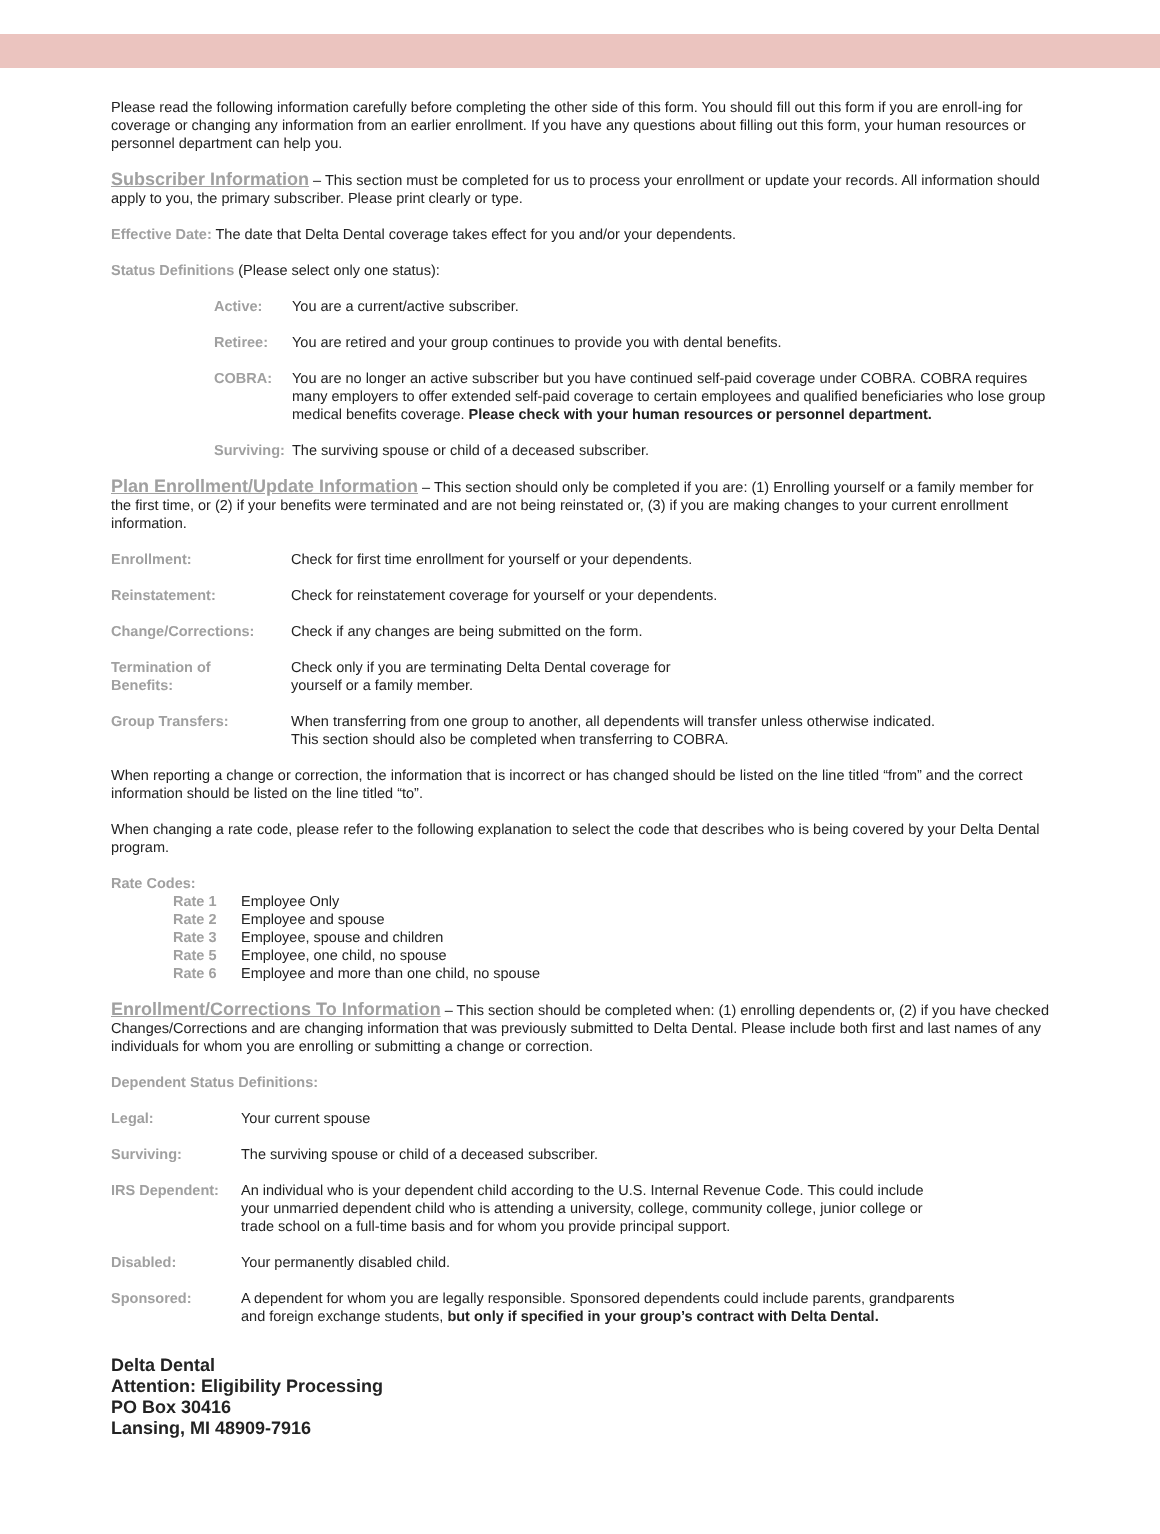Please read the following information carefully before completing the other side of this form. You should fill out this form if you are enroll-ing for coverage or changing any information from an earlier enrollment. If you have any questions about filling out this form, your human resources or personnel department can help you.
Subscriber Information – This section must be completed for us to process your enrollment or update your records. All information should apply to you, the primary subscriber. Please print clearly or type.
Effective Date: The date that Delta Dental coverage takes effect for you and/or your dependents.
Status Definitions (Please select only one status):
Active: You are a current/active subscriber.
Retiree: You are retired and your group continues to provide you with dental benefits.
COBRA: You are no longer an active subscriber but you have continued self-paid coverage under COBRA. COBRA requires many employers to offer extended self-paid coverage to certain employees and qualified beneficiaries who lose group medical benefits coverage. Please check with your human resources or personnel department.
Surviving: The surviving spouse or child of a deceased subscriber.
Plan Enrollment/Update Information – This section should only be completed if you are: (1) Enrolling yourself or a family member for the first time, or (2) if your benefits were terminated and are not being reinstated or, (3) if you are making changes to your current enrollment information.
Enrollment: Check for first time enrollment for yourself or your dependents.
Reinstatement: Check for reinstatement coverage for yourself or your dependents.
Change/Corrections: Check if any changes are being submitted on the form.
Termination of
Benefits: Check only if you are terminating Delta Dental coverage for
yourself or a family member.
Group Transfers: When transferring from one group to another, all dependents will transfer unless otherwise indicated.
This section should also be completed when transferring to COBRA.
When reporting a change or correction, the information that is incorrect or has changed should be listed on the line titled “from” and the correct information should be listed on the line titled “to”.
When changing a rate code, please refer to the following explanation to select the code that describes who is being covered by your Delta Dental program.
Rate Codes:
Rate 1 Employee Only
Rate 2 Employee and spouse
Rate 3 Employee, spouse and children
Rate 5 Employee, one child, no spouse
Rate 6 Employee and more than one child, no spouse
Enrollment/Corrections To Information – This section should be completed when: (1) enrolling dependents or, (2) if you have checked Changes/Corrections and are changing information that was previously submitted to Delta Dental. Please include both first and last names of any individuals for whom you are enrolling or submitting a change or correction.
Dependent Status Definitions:
Legal: Your current spouse
Surviving: The surviving spouse or child of a deceased subscriber.
IRS Dependent: An individual who is your dependent child according to the U.S. Internal Revenue Code. This could include
your unmarried dependent child who is attending a university, college, community college, junior college or
trade school on a full-time basis and for whom you provide principal support.
Disabled: Your permanently disabled child.
Sponsored: A dependent for whom you are legally responsible. Sponsored dependents could include parents, grandparents
and foreign exchange students, but only if specified in your group’s contract with Delta Dental.
Delta Dental
Attention: Eligibility Processing
PO Box 30416
Lansing, MI 48909-7916